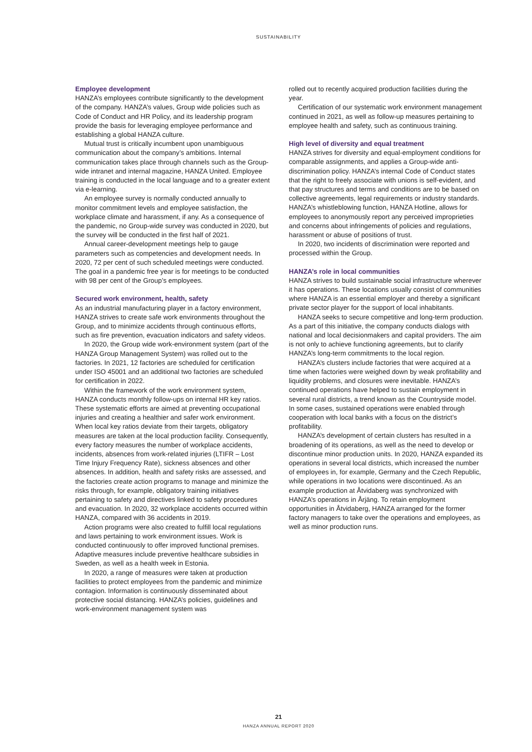SUSTAINABILITY
Employee development
HANZA’s employees contribute significantly to the development of the company. HANZA’s values, Group wide policies such as Code of Conduct and HR Policy, and its leadership program provide the basis for leveraging employee performance and establishing a global HANZA culture.
Mutual trust is critically incumbent upon unambiguous communication about the company’s ambitions. Internal communication takes place through channels such as the Group-wide intranet and internal magazine, HANZA United. Employee training is conducted in the local language and to a greater extent via e-learning.
An employee survey is normally conducted annually to monitor commitment levels and employee satisfaction, the workplace climate and harassment, if any. As a consequence of the pandemic, no Group-wide survey was conducted in 2020, but the survey will be conducted in the first half of 2021.
Annual career-development meetings help to gauge parameters such as competencies and development needs. In 2020, 72 per cent of such scheduled meetings were conducted. The goal in a pandemic free year is for meetings to be conducted with 98 per cent of the Group’s employees.
Secured work environment, health, safety
As an industrial manufacturing player in a factory environment, HANZA strives to create safe work environments throughout the Group, and to minimize accidents through continuous efforts, such as fire prevention, evacuation indicators and safety videos.
In 2020, the Group wide work-environment system (part of the HANZA Group Management System) was rolled out to the factories. In 2021, 12 factories are scheduled for certification under ISO 45001 and an additional two factories are scheduled for certification in 2022.
Within the framework of the work environment system, HANZA conducts monthly follow-ups on internal HR key ratios. These systematic efforts are aimed at preventing occupational injuries and creating a healthier and safer work environment. When local key ratios deviate from their targets, obligatory measures are taken at the local production facility. Consequently, every factory measures the number of workplace accidents, incidents, absences from work-related injuries (LTIFR – Lost Time Injury Frequency Rate), sickness absences and other absences. In addition, health and safety risks are assessed, and the factories create action programs to manage and minimize the risks through, for example, obligatory training initiatives pertaining to safety and directives linked to safety procedures and evacuation. In 2020, 32 workplace accidents occurred within HANZA, compared with 36 accidents in 2019.
Action programs were also created to fulfill local regulations and laws pertaining to work environment issues. Work is conducted continuously to offer improved functional premises. Adaptive measures include preventive healthcare subsidies in Sweden, as well as a health week in Estonia.
In 2020, a range of measures were taken at production facilities to protect employees from the pandemic and minimize contagion. Information is continuously disseminated about protective social distancing. HANZA’s policies, guidelines and work-environment management system was
rolled out to recently acquired production facilities during the year.
Certification of our systematic work environment management continued in 2021, as well as follow-up measures pertaining to employee health and safety, such as continuous training.
High level of diversity and equal treatment
HANZA strives for diversity and equal-employment conditions for comparable assignments, and applies a Group-wide anti-discrimination policy. HANZA’s internal Code of Conduct states that the right to freely associate with unions is self-evident, and that pay structures and terms and conditions are to be based on collective agreements, legal requirements or industry standards. HANZA’s whistleblowing function, HANZA Hotline, allows for employees to anonymously report any perceived improprieties and concerns about infringements of policies and regulations, harassment or abuse of positions of trust.
In 2020, two incidents of discrimination were reported and processed within the Group.
HANZA’s role in local communities
HANZA strives to build sustainable social infrastructure wherever it has operations. These locations usually consist of communities where HANZA is an essential employer and thereby a significant private sector player for the support of local inhabitants.
HANZA seeks to secure competitive and long-term production. As a part of this initiative, the company conducts dialogs with national and local decisionmakers and capital providers. The aim is not only to achieve functioning agreements, but to clarify HANZA’s long-term commitments to the local region.
HANZA’s clusters include factories that were acquired at a time when factories were weighed down by weak profitability and liquidity problems, and closures were inevitable. HANZA’s continued operations have helped to sustain employment in several rural districts, a trend known as the Countryside model. In some cases, sustained operations were enabled through cooperation with local banks with a focus on the district’s profitability.
HANZA’s development of certain clusters has resulted in a broadening of its operations, as well as the need to develop or discontinue minor production units. In 2020, HANZA expanded its operations in several local districts, which increased the number of employees in, for example, Germany and the Czech Republic, while operations in two locations were discontinued. As an example production at Åtvidaberg was synchronized with HANZA’s operations in Årjäng. To retain employment opportunities in Åtvidaberg, HANZA arranged for the former factory managers to take over the operations and employees, as well as minor production runs.
21
HANZA ANNUAL REPORT 2020